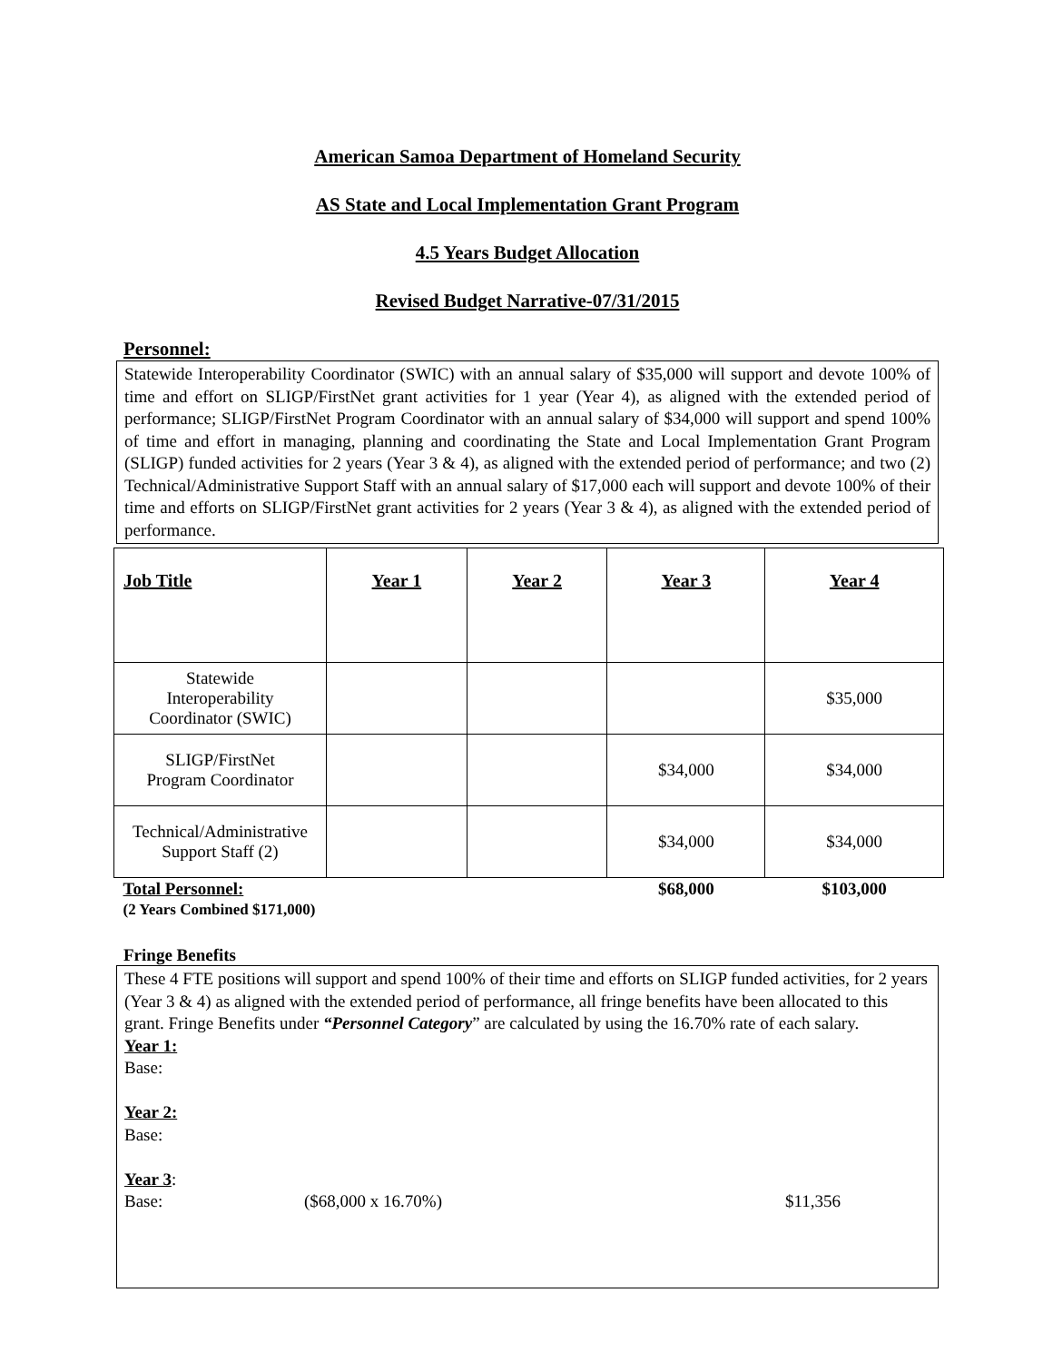American Samoa Department of Homeland Security
AS State and Local Implementation Grant Program
4.5 Years Budget Allocation
Revised Budget Narrative-07/31/2015
Personnel:
Statewide Interoperability Coordinator (SWIC) with an annual salary of $35,000 will support and devote 100% of time and effort on SLIGP/FirstNet grant activities for 1 year (Year 4), as aligned with the extended period of performance; SLIGP/FirstNet Program Coordinator with an annual salary of $34,000 will support and spend 100% of time and effort in managing, planning and coordinating the State and Local Implementation Grant Program (SLIGP) funded activities for 2 years (Year 3 & 4), as aligned with the extended period of performance; and two (2) Technical/Administrative Support Staff with an annual salary of $17,000 each will support and devote 100% of their time and efforts on SLIGP/FirstNet grant activities for 2 years (Year 3 & 4), as aligned with the extended period of performance.
| Job Title | Year 1 | Year 2 | Year 3 | Year 4 |
| --- | --- | --- | --- | --- |
| Statewide Interoperability Coordinator (SWIC) | | | | $35,000 |
| SLIGP/FirstNet Program Coordinator | | | $34,000 | $34,000 |
| Technical/Administrative Support Staff (2) | | | $34,000 | $34,000 |
| Total Personnel: (2 Years Combined $171,000) | | | $68,000 | $103,000 |
Fringe Benefits
These 4 FTE positions will support and spend 100% of their time and efforts on SLIGP funded activities, for 2 years (Year 3 & 4) as aligned with the extended period of performance, all fringe benefits have been allocated to this grant. Fringe Benefits under “Personnel Category” are calculated by using the 16.70% rate of each salary.
Year 1:
Base:
Year 2:
Base:
Year 3:
Base: ($68,000 x 16.70%) $11,356